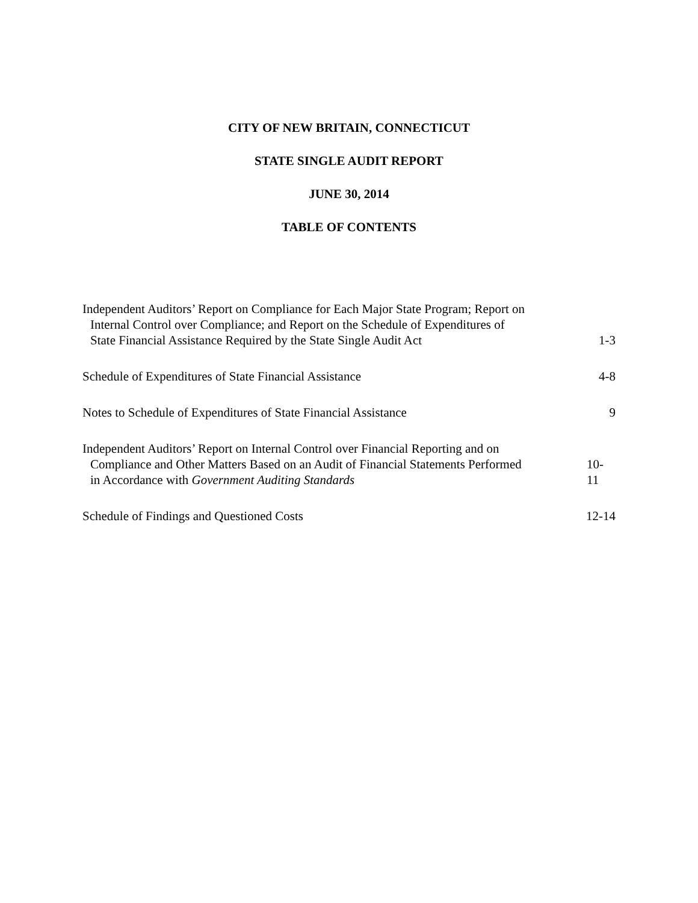CITY OF NEW BRITAIN, CONNECTICUT
STATE SINGLE AUDIT REPORT
JUNE 30, 2014
TABLE OF CONTENTS
Independent Auditors’ Report on Compliance for Each Major State Program; Report on
Internal Control over Compliance; and Report on the Schedule of Expenditures of
State Financial Assistance Required by the State Single Audit Act
1-3
Schedule of Expenditures of State Financial Assistance
4-8
Notes to Schedule of Expenditures of State Financial Assistance
9
Independent Auditors’ Report on Internal Control over Financial Reporting and on
Compliance and Other Matters Based on an Audit of Financial Statements Performed
in Accordance with Government Auditing Standards
10-11
Schedule of Findings and Questioned Costs
12-14